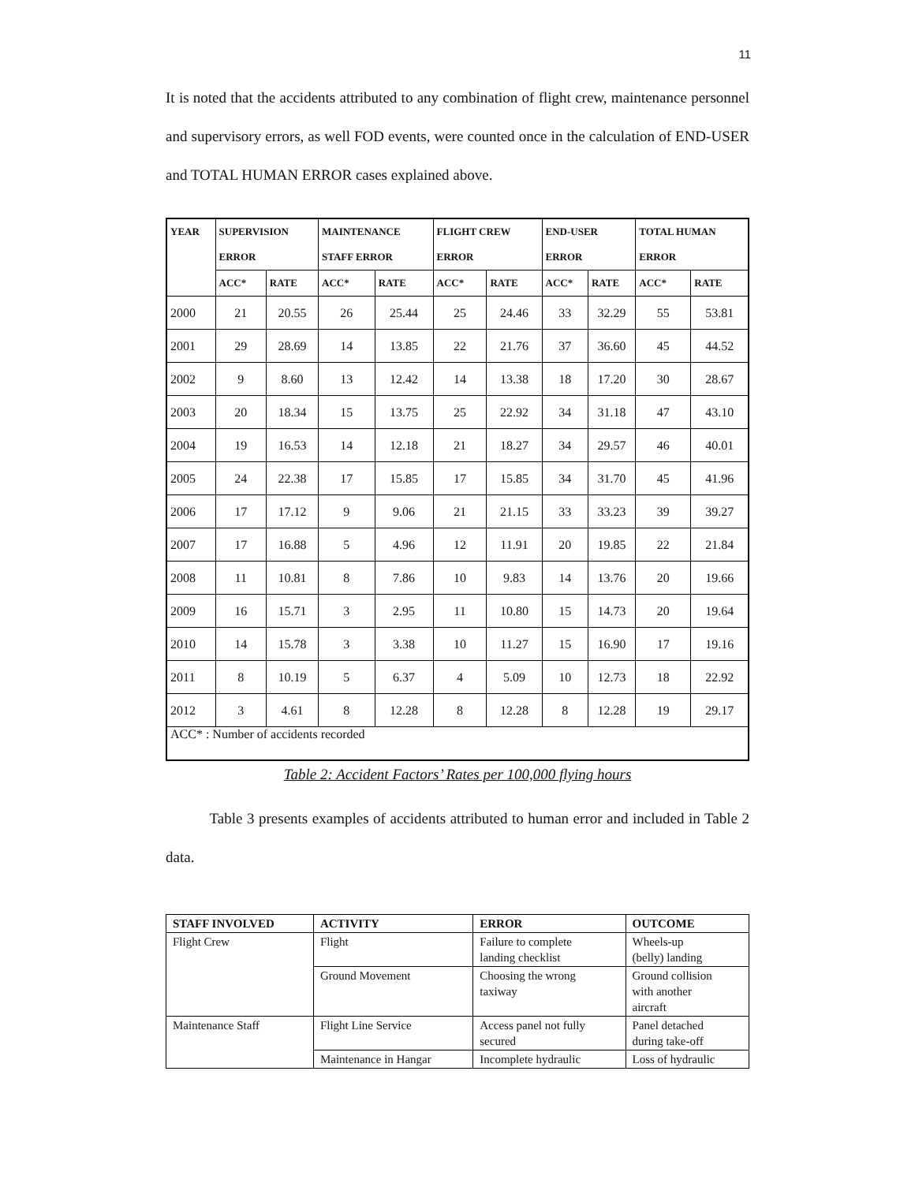11
It is noted that the accidents attributed to any combination of flight crew, maintenance personnel and supervisory errors, as well FOD events, were counted once in the calculation of END-USER and TOTAL HUMAN ERROR cases explained above.
| YEAR | SUPERVISION ERROR | | MAINTENANCE STAFF ERROR | | FLIGHT CREW ERROR | | END-USER ERROR | | TOTAL HUMAN ERROR | |
| --- | --- | --- | --- | --- | --- | --- | --- | --- | --- | --- |
| | ACC* | RATE | ACC* | RATE | ACC* | RATE | ACC* | RATE | ACC* | RATE |
| 2000 | 21 | 20.55 | 26 | 25.44 | 25 | 24.46 | 33 | 32.29 | 55 | 53.81 |
| 2001 | 29 | 28.69 | 14 | 13.85 | 22 | 21.76 | 37 | 36.60 | 45 | 44.52 |
| 2002 | 9 | 8.60 | 13 | 12.42 | 14 | 13.38 | 18 | 17.20 | 30 | 28.67 |
| 2003 | 20 | 18.34 | 15 | 13.75 | 25 | 22.92 | 34 | 31.18 | 47 | 43.10 |
| 2004 | 19 | 16.53 | 14 | 12.18 | 21 | 18.27 | 34 | 29.57 | 46 | 40.01 |
| 2005 | 24 | 22.38 | 17 | 15.85 | 17 | 15.85 | 34 | 31.70 | 45 | 41.96 |
| 2006 | 17 | 17.12 | 9 | 9.06 | 21 | 21.15 | 33 | 33.23 | 39 | 39.27 |
| 2007 | 17 | 16.88 | 5 | 4.96 | 12 | 11.91 | 20 | 19.85 | 22 | 21.84 |
| 2008 | 11 | 10.81 | 8 | 7.86 | 10 | 9.83 | 14 | 13.76 | 20 | 19.66 |
| 2009 | 16 | 15.71 | 3 | 2.95 | 11 | 10.80 | 15 | 14.73 | 20 | 19.64 |
| 2010 | 14 | 15.78 | 3 | 3.38 | 10 | 11.27 | 15 | 16.90 | 17 | 19.16 |
| 2011 | 8 | 10.19 | 5 | 6.37 | 4 | 5.09 | 10 | 12.73 | 18 | 22.92 |
| 2012 | 3 | 4.61 | 8 | 12.28 | 8 | 12.28 | 8 | 12.28 | 19 | 29.17 |
| ACC* : Number of accidents recorded | | | | | | | | | | |
Table 2: Accident Factors’ Rates per 100,000 flying hours
Table 3 presents examples of accidents attributed to human error and included in Table 2 data.
| STAFF INVOLVED | ACTIVITY | ERROR | OUTCOME |
| --- | --- | --- | --- |
| Flight Crew | Flight | Failure to complete landing checklist | Wheels-up (belly) landing |
| | Ground Movement | Choosing the wrong taxiway | Ground collision with another aircraft |
| Maintenance Staff | Flight Line Service | Access panel not fully secured | Panel detached during take-off |
| | Maintenance in Hangar | Incomplete hydraulic | Loss of hydraulic |